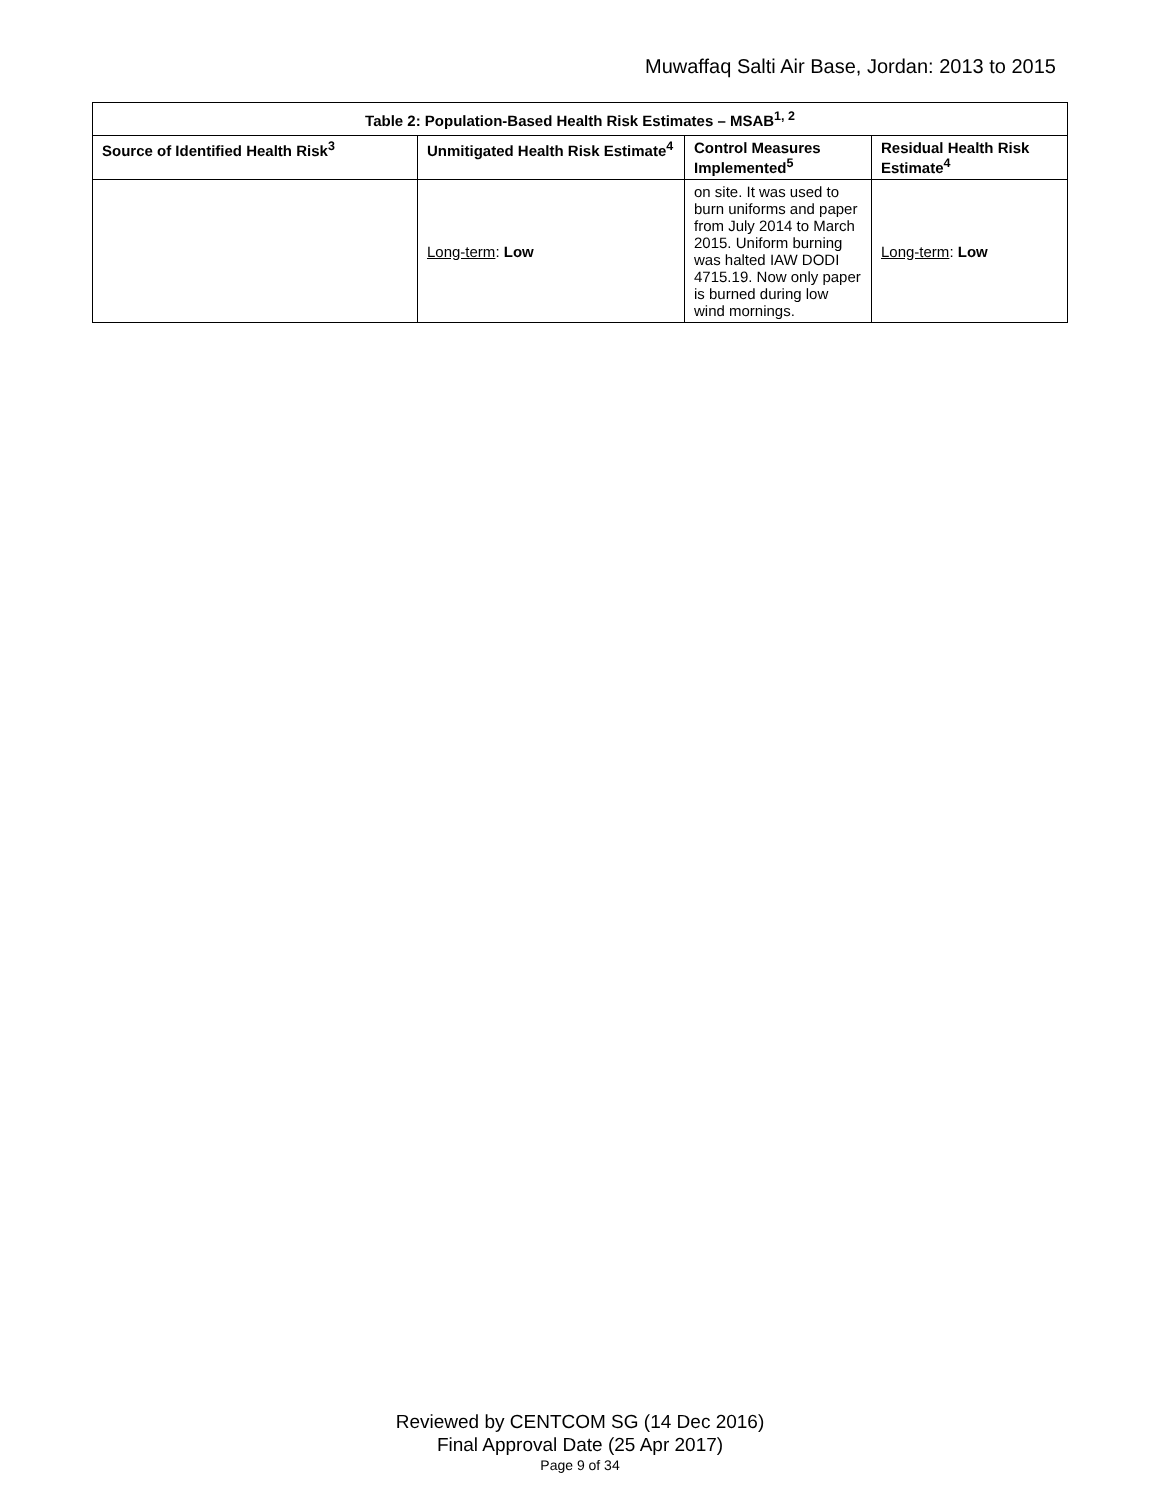Muwaffaq Salti Air Base, Jordan: 2013 to 2015
| Table 2: Population-Based Health Risk Estimates – MSAB<sup>1, 2</sup> | | | |
| --- | --- | --- | --- |
| Source of Identified Health Risk<sup>3</sup> | Unmitigated Health Risk Estimate<sup>4</sup> | Control Measures Implemented<sup>5</sup> | Residual Health Risk Estimate<sup>4</sup> |
| | Long-term : Low | on site. It was used to burn uniforms and paper from July 2014 to March 2015. Uniform burning was halted IAW DODI 4715.19. Now only paper is burned during low wind mornings. | Long-term : Low |
Reviewed by CENTCOM SG (14 Dec 2016)
Final Approval Date (25 Apr 2017)
Page 9 of 34